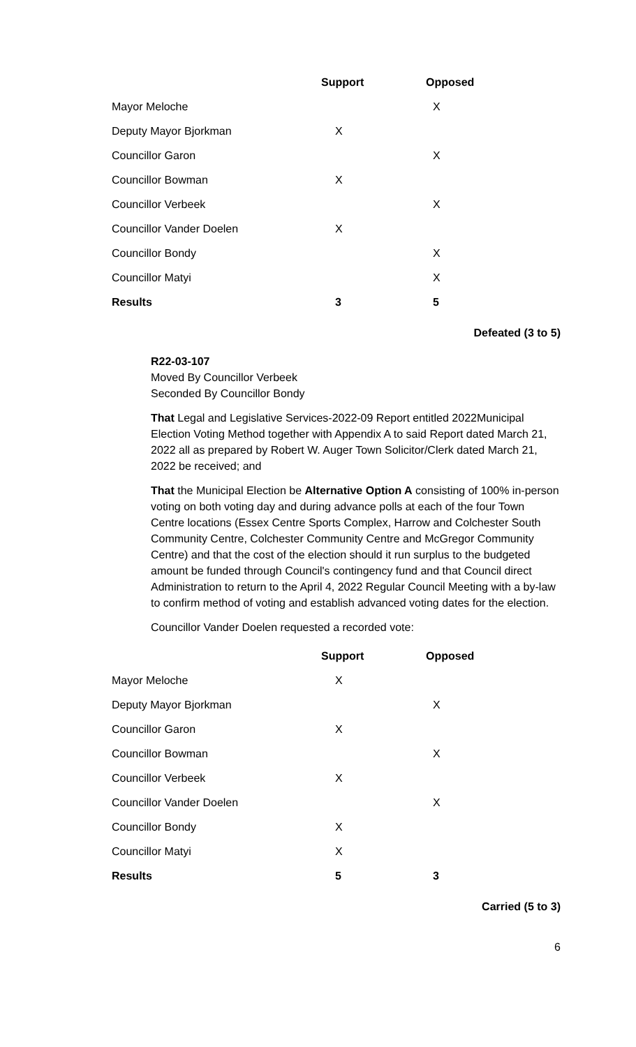| | Support | Opposed |
| --- | --- | --- |
| Mayor Meloche | | X |
| Deputy Mayor Bjorkman | X | |
| Councillor Garon | | X |
| Councillor Bowman | X | |
| Councillor Verbeek | | X |
| Councillor Vander Doelen | X | |
| Councillor Bondy | | X |
| Councillor Matyi | | X |
| Results | 3 | 5 |
Defeated (3 to 5)
R22-03-107
Moved By Councillor Verbeek
Seconded By Councillor Bondy
That Legal and Legislative Services-2022-09 Report entitled 2022Municipal Election Voting Method together with Appendix A to said Report dated March 21, 2022 all as prepared by Robert W. Auger Town Solicitor/Clerk dated March 21, 2022 be received; and
That the Municipal Election be Alternative Option A consisting of 100% in-person voting on both voting day and during advance polls at each of the four Town Centre locations (Essex Centre Sports Complex, Harrow and Colchester South Community Centre, Colchester Community Centre and McGregor Community Centre) and that the cost of the election should it run surplus to the budgeted amount be funded through Council's contingency fund and that Council direct Administration to return to the April 4, 2022 Regular Council Meeting with a by-law to confirm method of voting and establish advanced voting dates for the election.
Councillor Vander Doelen requested a recorded vote:
| | Support | Opposed |
| --- | --- | --- |
| Mayor Meloche | X | |
| Deputy Mayor Bjorkman | | X |
| Councillor Garon | X | |
| Councillor Bowman | | X |
| Councillor Verbeek | X | |
| Councillor Vander Doelen | | X |
| Councillor Bondy | X | |
| Councillor Matyi | X | |
| Results | 5 | 3 |
Carried (5 to 3)
6